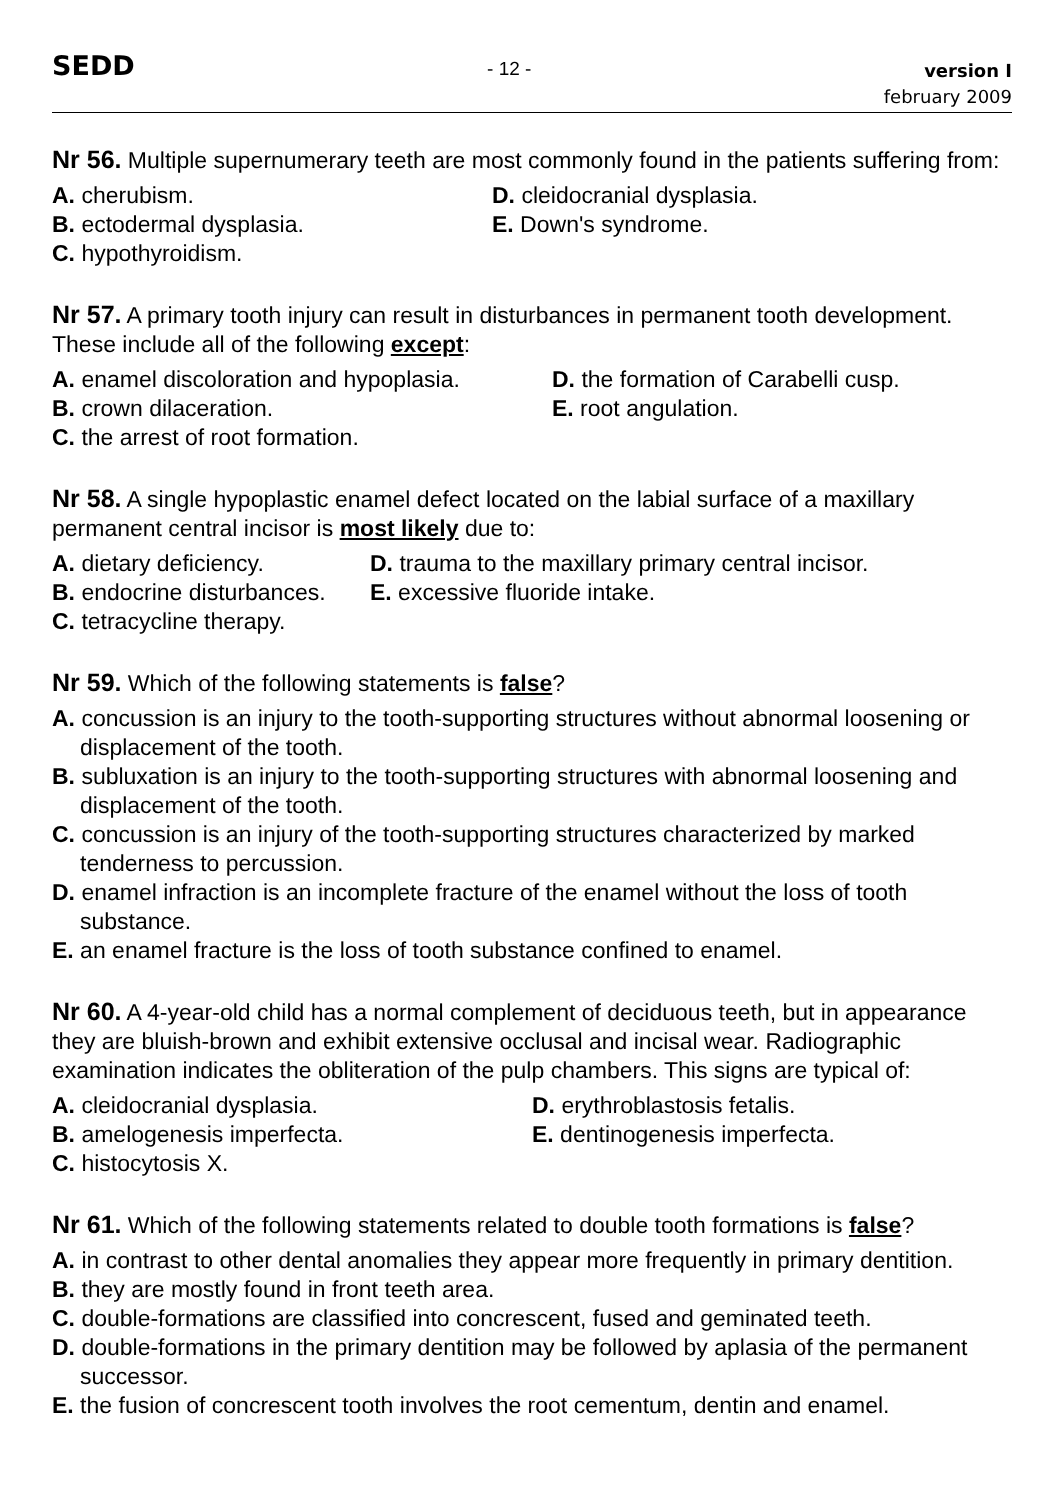SEDD
- 12 -
version I
february 2009
Nr 56. Multiple supernumerary teeth are most commonly found in the patients suffering from:
A. cherubism.
D. cleidocranial dysplasia.
B. ectodermal dysplasia.
E. Down's syndrome.
C. hypothyroidism.
Nr 57. A primary tooth injury can result in disturbances in permanent tooth development. These include all of the following except:
A. enamel discoloration and hypoplasia.
D. the formation of Carabelli cusp.
B. crown dilaceration.
E. root angulation.
C. the arrest of root formation.
Nr 58. A single hypoplastic enamel defect located on the labial surface of a maxillary permanent central incisor is most likely due to:
A. dietary deficiency.
D. trauma to the maxillary primary central incisor.
B. endocrine disturbances.
E. excessive fluoride intake.
C. tetracycline therapy.
Nr 59. Which of the following statements is false?
A. concussion is an injury to the tooth-supporting structures without abnormal loosening or displacement of the tooth.
B. subluxation is an injury to the tooth-supporting structures with abnormal loosening and displacement of the tooth.
C. concussion is an injury of the tooth-supporting structures characterized by marked tenderness to percussion.
D. enamel infraction is an incomplete fracture of the enamel without the loss of tooth substance.
E. an enamel fracture is the loss of tooth substance confined to enamel.
Nr 60. A 4-year-old child has a normal complement of deciduous teeth, but in appearance they are bluish-brown and exhibit extensive occlusal and incisal wear. Radiographic examination indicates the obliteration of the pulp chambers. This signs are typical of:
A. cleidocranial dysplasia.
D. erythroblastosis fetalis.
B. amelogenesis imperfecta.
E. dentinogenesis imperfecta.
C. histocytosis X.
Nr 61. Which of the following statements related to double tooth formations is false?
A. in contrast to other dental anomalies they appear more frequently in primary dentition.
B. they are mostly found in front teeth area.
C. double-formations are classified into concrescent, fused and geminated teeth.
D. double-formations in the primary dentition may be followed by aplasia of the permanent successor.
E. the fusion of concrescent tooth involves the root cementum, dentin and enamel.